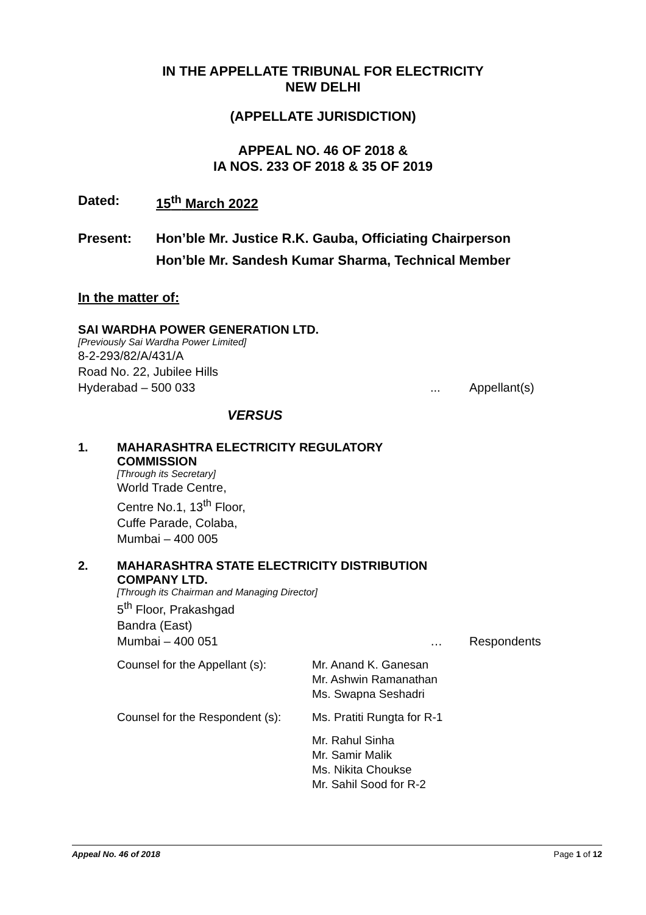IN THE APPELLATE TRIBUNAL FOR ELECTRICITY
NEW DELHI
(APPELLATE JURISDICTION)
APPEAL NO. 46 OF 2018 &
IA NOS. 233 OF 2018 & 35 OF 2019
Dated: 15<sup>th</sup> March 2022
Present: Hon’ble Mr. Justice R.K. Gauba, Officiating Chairperson
Hon’ble Mr. Sandesh Kumar Sharma, Technical Member
In the matter of:
SAI WARDHA POWER GENERATION LTD.
[Previously Sai Wardha Power Limited]
8-2-293/82/A/431/A
Road No. 22, Jubilee Hills
Hyderabad – 500 033... Appellant(s)
VERSUS
1. MAHARASHTRA ELECTRICITY REGULATORY
COMMISSION
[Through its Secretary]
World Trade Centre,
Centre No.1, 13<sup>th</sup> Floor,
Cuffe Parade, Colaba,
Mumbai – 400 005
2. MAHARASHTRA STATE ELECTRICITY DISTRIBUTION
COMPANY LTD.
[Through its Chairman and Managing Director]
5<sup>th</sup> Floor, Prakashgad
Bandra (East)
Mumbai – 400 051 … Respondents
Counsel for the Appellant (s): Mr. Anand K. Ganesan
Mr. Ashwin Ramanathan
Ms. Swapna Seshadri
Counsel for the Respondent (s): Ms. Pratiti Rungta for R-1
Mr. Rahul Sinha
Mr. Samir Malik
Ms. Nikita Choukse
Mr. Sahil Sood for R-2
Appeal No. 46 of 2018 Page 1 of 12